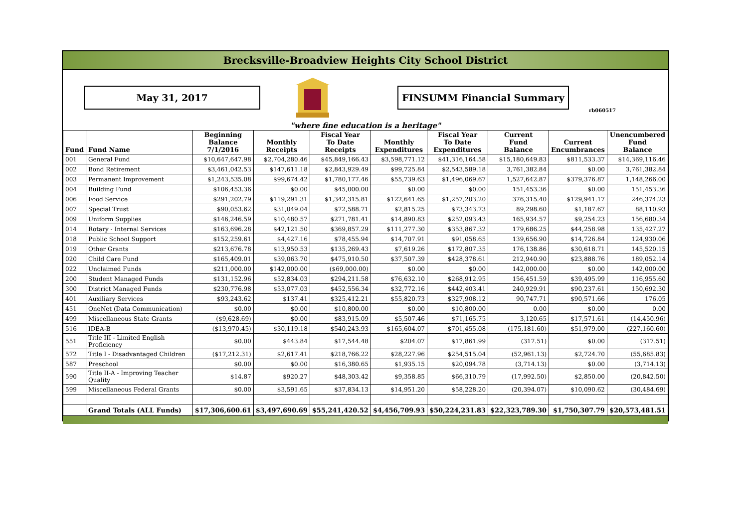Brecksville-Broadview Heights City School District
May 31, 2017 FINSUMM Financial Summary
rb060517
"where fine education is a heritage"
| Fund | Fund Name | Beginning Balance 7/1/2016 | Monthly Receipts | Fiscal Year To Date Receipts | Monthly Expenditures | Fiscal Year To Date Expenditures | Current Fund Balance | Current Encumbrances | Unencumbered Fund Balance |
| --- | --- | --- | --- | --- | --- | --- | --- | --- | --- |
| 001 | General Fund | $10,647,647.98 | $2,704,280.46 | $45,849,166.43 | $3,598,771.12 | $41,316,164.58 | $15,180,649.83 | $811,533.37 | $14,369,116.46 |
| 002 | Bond Retirement | $3,461,042.53 | $147,611.18 | $2,843,929.49 | $99,725.84 | $2,543,589.18 | 3,761,382.84 | $0.00 | 3,761,382.84 |
| 003 | Permanent Improvement | $1,243,535.08 | $99,674.42 | $1,780,177.46 | $55,739.63 | $1,496,069.67 | 1,527,642.87 | $379,376.87 | 1,148,266.00 |
| 004 | Building Fund | $106,453.36 | $0.00 | $45,000.00 | $0.00 | $0.00 | 151,453.36 | $0.00 | 151,453.36 |
| 006 | Food Service | $291,202.79 | $119,291.31 | $1,342,315.81 | $122,641.65 | $1,257,203.20 | 376,315.40 | $129,941.17 | 246,374.23 |
| 007 | Special Trust | $90,053.62 | $31,049.04 | $72,588.71 | $2,815.25 | $73,343.73 | 89,298.60 | $1,187.67 | 88,110.93 |
| 009 | Uniform Supplies | $146,246.59 | $10,480.57 | $271,781.41 | $14,890.83 | $252,093.43 | 165,934.57 | $9,254.23 | 156,680.34 |
| 014 | Rotary - Internal Services | $163,696.28 | $42,121.50 | $369,857.29 | $111,277.30 | $353,867.32 | 179,686.25 | $44,258.98 | 135,427.27 |
| 018 | Public School Support | $152,259.61 | $4,427.16 | $78,455.94 | $14,707.91 | $91,058.65 | 139,656.90 | $14,726.84 | 124,930.06 |
| 019 | Other Grants | $213,676.78 | $13,950.53 | $135,269.43 | $7,619.26 | $172,807.35 | 176,138.86 | $30,618.71 | 145,520.15 |
| 020 | Child Care Fund | $165,409.01 | $39,063.70 | $475,910.50 | $37,507.39 | $428,378.61 | 212,940.90 | $23,888.76 | 189,052.14 |
| 022 | Unclaimed Funds | $211,000.00 | $142,000.00 | ($69,000.00) | $0.00 | $0.00 | 142,000.00 | $0.00 | 142,000.00 |
| 200 | Student Managed Funds | $131,152.96 | $52,834.03 | $294,211.58 | $76,632.10 | $268,912.95 | 156,451.59 | $39,495.99 | 116,955.60 |
| 300 | District Managed Funds | $230,776.98 | $53,077.03 | $452,556.34 | $32,772.16 | $442,403.41 | 240,929.91 | $90,237.61 | 150,692.30 |
| 401 | Auxiliary Services | $93,243.62 | $137.41 | $325,412.21 | $55,820.73 | $327,908.12 | 90,747.71 | $90,571.66 | 176.05 |
| 451 | OneNet (Data Communication) | $0.00 | $0.00 | $10,800.00 | $0.00 | $10,800.00 | 0.00 | $0.00 | 0.00 |
| 499 | Miscellaneous State Grants | ($9,628.69) | $0.00 | $83,915.09 | $5,507.46 | $71,165.75 | 3,120.65 | $17,571.61 | (14,450.96) |
| 516 | IDEA-B | ($13,970.45) | $30,119.18 | $540,243.93 | $165,604.07 | $701,455.08 | (175,181.60) | $51,979.00 | (227,160.60) |
| 551 | Title III - Limited English Proficiency | $0.00 | $443.84 | $17,544.48 | $204.07 | $17,861.99 | (317.51) | $0.00 | (317.51) |
| 572 | Title I - Disadvantaged Children | ($17,212.31) | $2,617.41 | $218,766.22 | $28,227.96 | $254,515.04 | (52,961.13) | $2,724.70 | (55,685.83) |
| 587 | Preschool | $0.00 | $0.00 | $16,380.65 | $1,935.15 | $20,094.78 | (3,714.13) | $0.00 | (3,714.13) |
| 590 | Title II-A - Improving Teacher Quality | $14.87 | $920.27 | $48,303.42 | $9,358.85 | $66,310.79 | (17,992.50) | $2,850.00 | (20,842.50) |
| 599 | Miscellaneous Federal Grants | $0.00 | $3,591.65 | $37,834.13 | $14,951.20 | $58,228.20 | (20,394.07) | $10,090.62 | (30,484.69) |
| | Grand Totals (ALL Funds) | $17,306,600.61 | $3,497,690.69 | $55,241,420.52 | $4,456,709.93 | $50,224,231.83 | $22,323,789.30 | $1,750,307.79 | $20,573,481.51 |